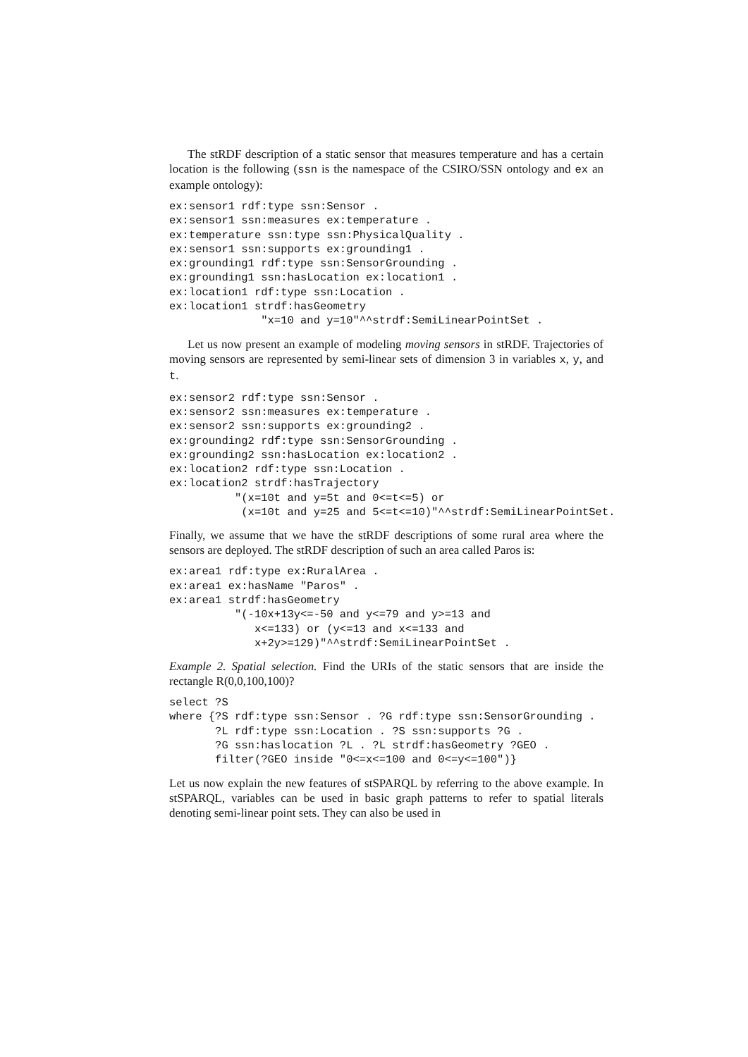The stRDF description of a static sensor that measures temperature and has a certain location is the following (ssn is the namespace of the CSIRO/SSN ontology and ex an example ontology):
ex:sensor1 rdf:type ssn:Sensor .
ex:sensor1 ssn:measures ex:temperature .
ex:temperature ssn:type ssn:PhysicalQuality .
ex:sensor1 ssn:supports ex:grounding1 .
ex:grounding1 rdf:type ssn:SensorGrounding .
ex:grounding1 ssn:hasLocation ex:location1 .
ex:location1 rdf:type ssn:Location .
ex:location1 strdf:hasGeometry
              "x=10 and y=10"^^strdf:SemiLinearPointSet .
Let us now present an example of modeling moving sensors in stRDF. Trajectories of moving sensors are represented by semi-linear sets of dimension 3 in variables x, y, and t.
ex:sensor2 rdf:type ssn:Sensor .
ex:sensor2 ssn:measures ex:temperature .
ex:sensor2 ssn:supports ex:grounding2 .
ex:grounding2 rdf:type ssn:SensorGrounding .
ex:grounding2 ssn:hasLocation ex:location2 .
ex:location2 rdf:type ssn:Location .
ex:location2 strdf:hasTrajectory
          "(x=10t and y=5t and 0<=t<=5) or
           (x=10t and y=25 and 5<=t<=10)"^^strdf:SemiLinearPointSet.
Finally, we assume that we have the stRDF descriptions of some rural area where the sensors are deployed. The stRDF description of such an area called Paros is:
ex:area1 rdf:type ex:RuralArea .
ex:area1 ex:hasName "Paros" .
ex:area1 strdf:hasGeometry
          "(-10x+13y<=-50 and y<=79 and y>=13 and
             x<=133) or (y<=13 and x<=133 and
             x+2y>=129)"^^strdf:SemiLinearPointSet .
Example 2. Spatial selection. Find the URIs of the static sensors that are inside the rectangle R(0,0,100,100)?
select ?S
where {?S rdf:type ssn:Sensor . ?G rdf:type ssn:SensorGrounding .
       ?L rdf:type ssn:Location . ?S ssn:supports ?G .
       ?G ssn:haslocation ?L . ?L strdf:hasGeometry ?GEO .
       filter(?GEO inside "0<=x<=100 and 0<=y<=100")}
Let us now explain the new features of stSPARQL by referring to the above example. In stSPARQL, variables can be used in basic graph patterns to refer to spatial literals denoting semi-linear point sets. They can also be used in